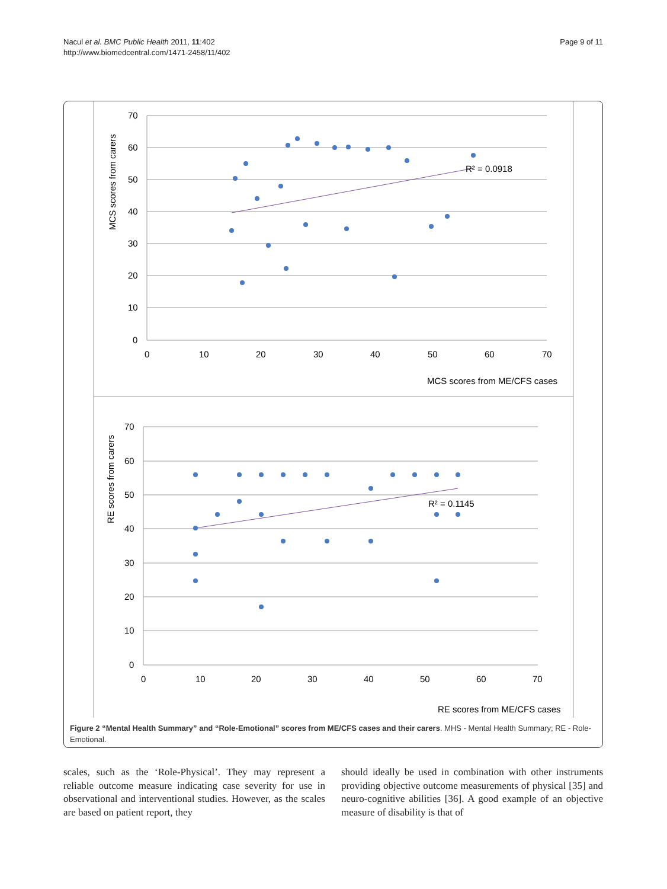Nacul et al. BMC Public Health 2011, 11:402
http://www.biomedcentral.com/1471-2458/11/402
Page 9 of 11
70
60
50
40
30
20
10
0
0
10
20
30
40
50
60
70
R² = 0.0918
MCS scores from ME/CFS cases
MCS scores from carers
70
60
50
40
30
20
10
0
0
10
20
30
40
50
60
70
R² = 0.1145
RE scores from ME/CFS cases
RE scores from carers
Figure 2 “Mental Health Summary” and “Role-Emotional” scores from ME/CFS cases and their carers. MHS - Mental Health Summary; RE - Role-Emotional.
scales, such as the ‘Role-Physical’. They may represent a reliable outcome measure indicating case severity for use in observational and interventional studies. However, as the scales are based on patient report, they
should ideally be used in combination with other instruments providing objective outcome measurements of physical [35] and neuro-cognitive abilities [36]. A good example of an objective measure of disability is that of